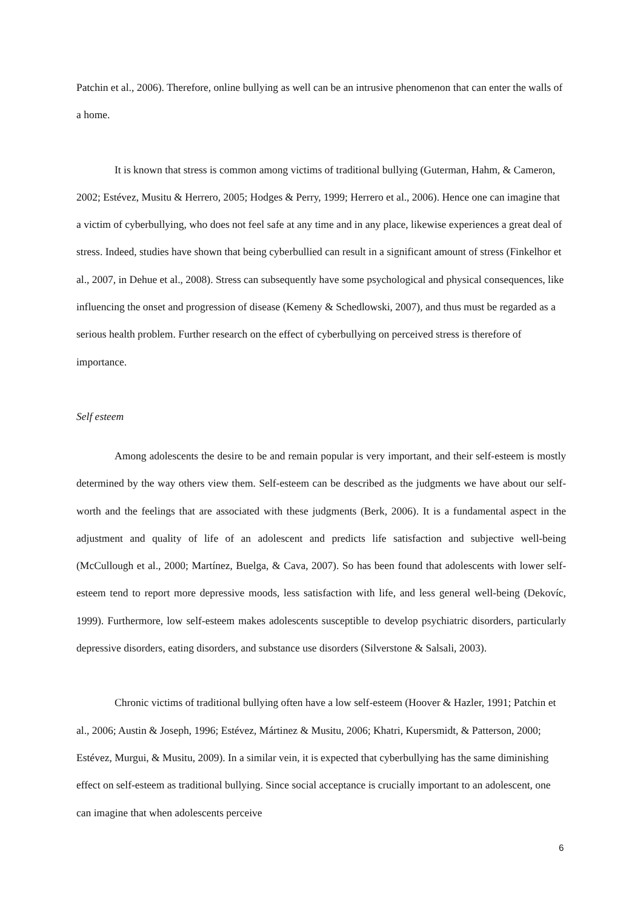Patchin et al., 2006). Therefore, online bullying as well can be an intrusive phenomenon that can enter the walls of a home.
It is known that stress is common among victims of traditional bullying (Guterman, Hahm, & Cameron, 2002; Estévez, Musitu & Herrero, 2005; Hodges & Perry, 1999; Herrero et al., 2006). Hence one can imagine that a victim of cyberbullying, who does not feel safe at any time and in any place, likewise experiences a great deal of stress. Indeed, studies have shown that being cyberbullied can result in a significant amount of stress (Finkelhor et al., 2007, in Dehue et al., 2008). Stress can subsequently have some psychological and physical consequences, like influencing the onset and progression of disease (Kemeny & Schedlowski, 2007), and thus must be regarded as a serious health problem. Further research on the effect of cyberbullying on perceived stress is therefore of importance.
Self esteem
Among adolescents the desire to be and remain popular is very important, and their self-esteem is mostly determined by the way others view them. Self-esteem can be described as the judgments we have about our self-worth and the feelings that are associated with these judgments (Berk, 2006). It is a fundamental aspect in the adjustment and quality of life of an adolescent and predicts life satisfaction and subjective well-being (McCullough et al., 2000; Martínez, Buelga, & Cava, 2007). So has been found that adolescents with lower self-esteem tend to report more depressive moods, less satisfaction with life, and less general well-being (Dekovíc, 1999). Furthermore, low self-esteem makes adolescents susceptible to develop psychiatric disorders, particularly depressive disorders, eating disorders, and substance use disorders (Silverstone & Salsali, 2003).
Chronic victims of traditional bullying often have a low self-esteem (Hoover & Hazler, 1991; Patchin et al., 2006; Austin & Joseph, 1996; Estévez, Mártinez & Musitu, 2006; Khatri, Kupersmidt, & Patterson, 2000; Estévez, Murgui, & Musitu, 2009). In a similar vein, it is expected that cyberbullying has the same diminishing effect on self-esteem as traditional bullying. Since social acceptance is crucially important to an adolescent, one can imagine that when adolescents perceive
6